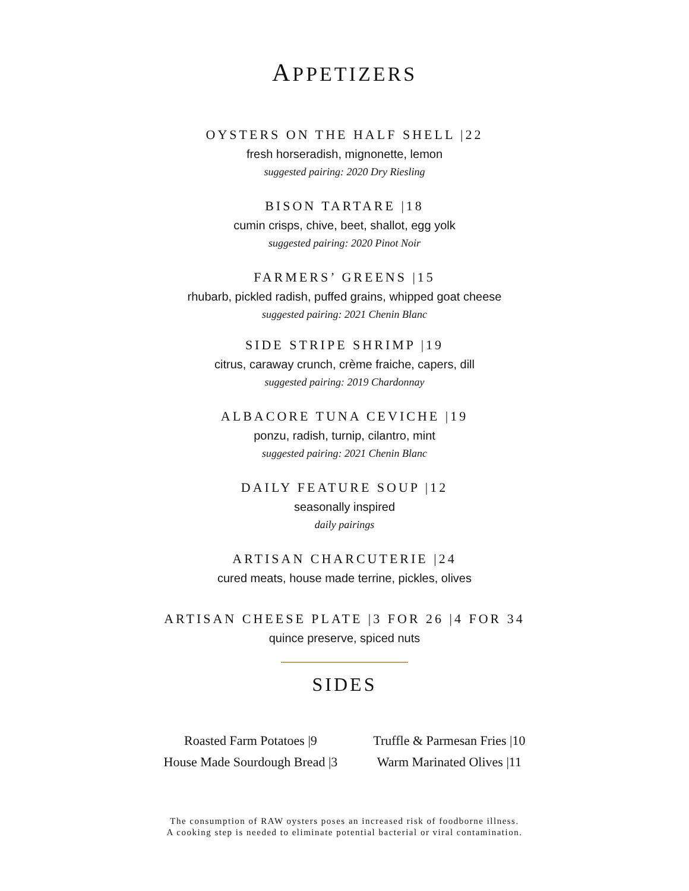APPETIZERS
OYSTERS ON THE HALF SHELL |22
fresh horseradish, mignonette, lemon
suggested pairing: 2020 Dry Riesling
BISON TARTARE |18
cumin crisps, chive, beet, shallot, egg yolk
suggested pairing: 2020 Pinot Noir
FARMERS’ GREENS |15
rhubarb, pickled radish, puffed grains, whipped goat cheese
suggested pairing: 2021 Chenin Blanc
SIDE STRIPE SHRIMP |19
citrus, caraway crunch, crème fraiche, capers, dill
suggested pairing: 2019 Chardonnay
ALBACORE TUNA CEVICHE |19
ponzu, radish, turnip, cilantro, mint
suggested pairing: 2021 Chenin Blanc
DAILY FEATURE SOUP |12
seasonally inspired
daily pairings
ARTISAN CHARCUTERIE |24
cured meats, house made terrine, pickles, olives
ARTISAN CHEESE PLATE |3 FOR 26 |4 FOR 34
quince preserve, spiced nuts
SIDES
Roasted Farm Potatoes |9
House Made Sourdough Bread |3
Truffle & Parmesan Fries |10
Warm Marinated Olives |11
The consumption of RAW oysters poses an increased risk of foodborne illness.
A cooking step is needed to eliminate potential bacterial or viral contamination.